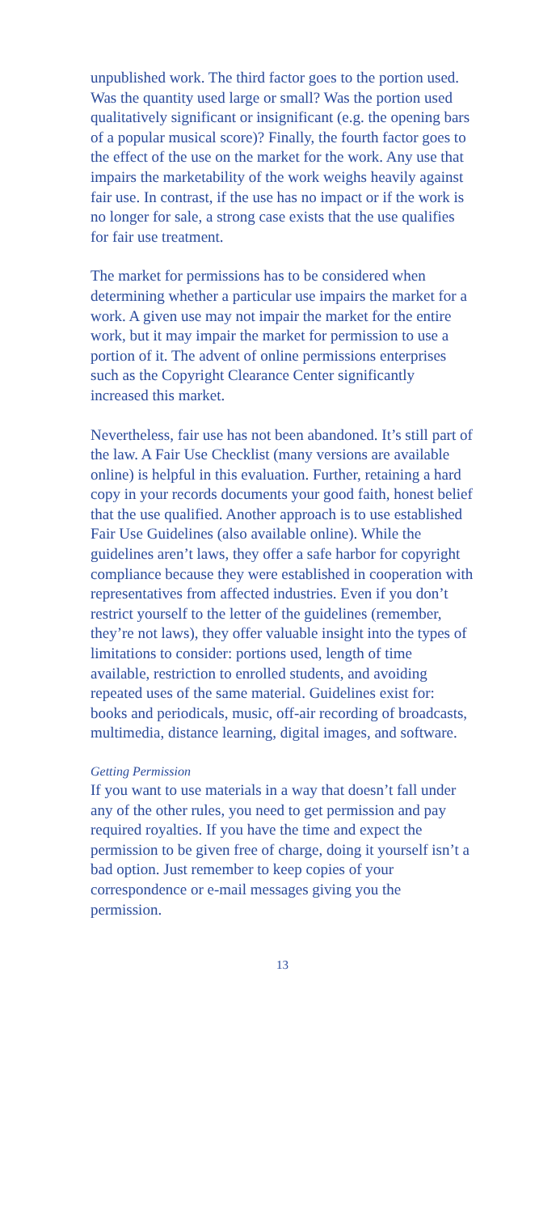unpublished work. The third factor goes to the portion used. Was the quantity used large or small? Was the portion used qualitatively significant or insignificant (e.g. the opening bars of a popular musical score)? Finally, the fourth factor goes to the effect of the use on the market for the work. Any use that impairs the marketability of the work weighs heavily against fair use. In contrast, if the use has no impact or if the work is no longer for sale, a strong case exists that the use qualifies for fair use treatment.
The market for permissions has to be considered when determining whether a particular use impairs the market for a work. A given use may not impair the market for the entire work, but it may impair the market for permission to use a portion of it. The advent of online permissions enterprises such as the Copyright Clearance Center significantly increased this market.
Nevertheless, fair use has not been abandoned. It’s still part of the law. A Fair Use Checklist (many versions are available online) is helpful in this evaluation. Further, retaining a hard copy in your records documents your good faith, honest belief that the use qualified. Another approach is to use established Fair Use Guidelines (also available online). While the guidelines aren’t laws, they offer a safe harbor for copyright compliance because they were established in cooperation with representatives from affected industries. Even if you don’t restrict yourself to the letter of the guidelines (remember, they’re not laws), they offer valuable insight into the types of limitations to consider: portions used, length of time available, restriction to enrolled students, and avoiding repeated uses of the same material. Guidelines exist for: books and periodicals, music, off-air recording of broadcasts, multimedia, distance learning, digital images, and software.
Getting Permission
If you want to use materials in a way that doesn’t fall under any of the other rules, you need to get permission and pay required royalties. If you have the time and expect the permission to be given free of charge, doing it yourself isn’t a bad option. Just remember to keep copies of your correspondence or e-mail messages giving you the permission.
13